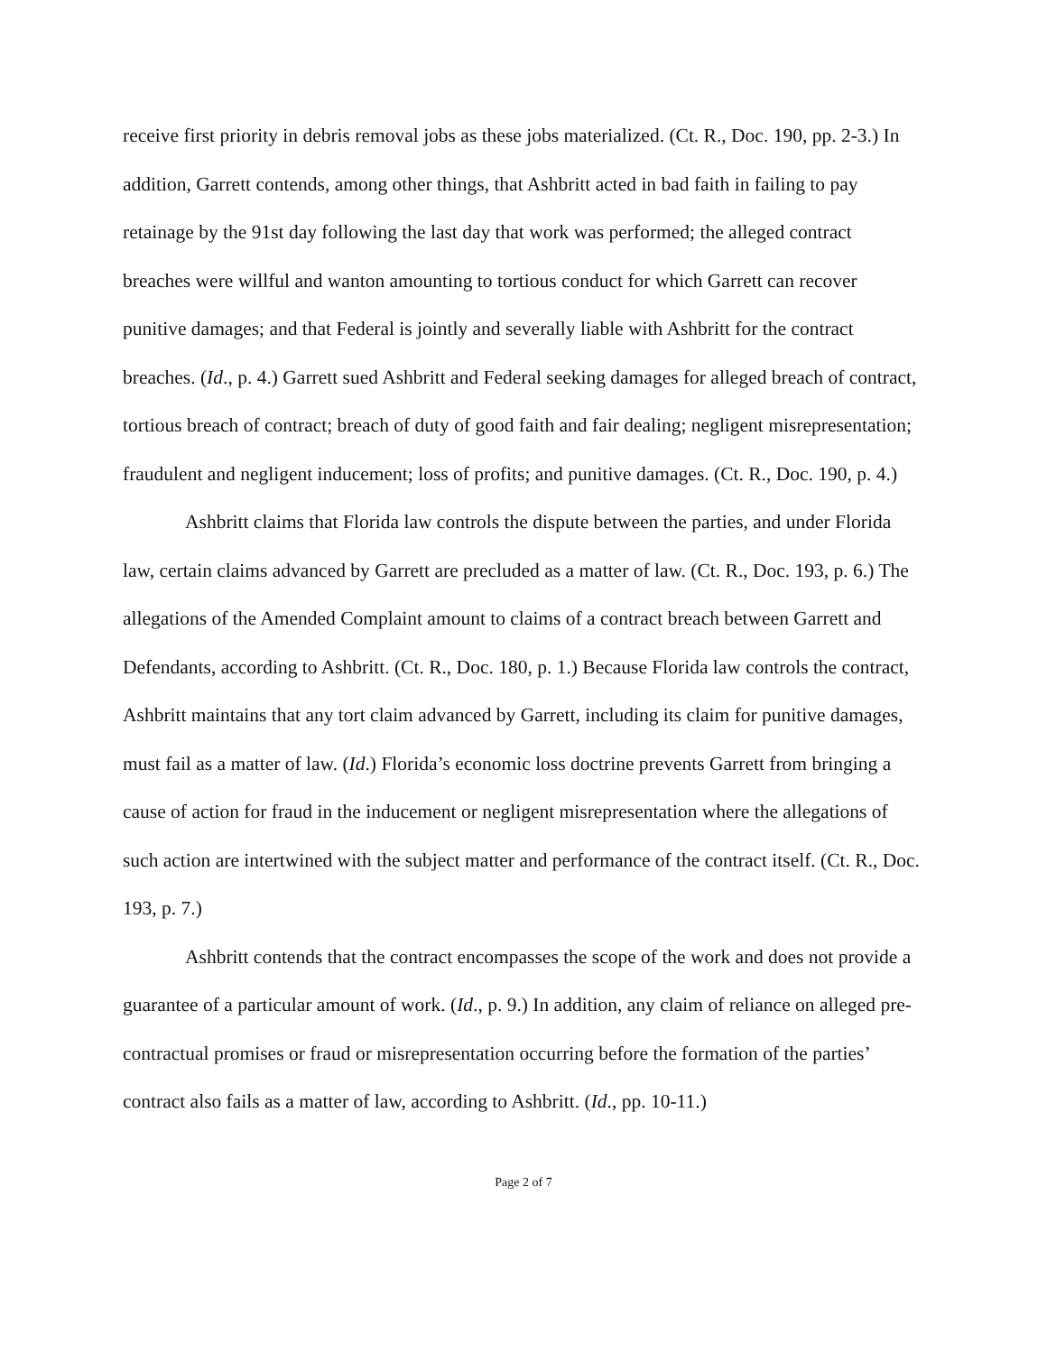receive first priority in debris removal jobs as these jobs materialized. (Ct. R., Doc. 190, pp. 2-3.) In addition, Garrett contends, among other things, that Ashbritt acted in bad faith in failing to pay retainage by the 91st day following the last day that work was performed; the alleged contract breaches were willful and wanton amounting to tortious conduct for which Garrett can recover punitive damages; and that Federal is jointly and severally liable with Ashbritt for the contract breaches. (Id., p. 4.) Garrett sued Ashbritt and Federal seeking damages for alleged breach of contract, tortious breach of contract; breach of duty of good faith and fair dealing; negligent misrepresentation; fraudulent and negligent inducement; loss of profits; and punitive damages. (Ct. R., Doc. 190, p. 4.)
Ashbritt claims that Florida law controls the dispute between the parties, and under Florida law, certain claims advanced by Garrett are precluded as a matter of law. (Ct. R., Doc. 193, p. 6.) The allegations of the Amended Complaint amount to claims of a contract breach between Garrett and Defendants, according to Ashbritt. (Ct. R., Doc. 180, p. 1.) Because Florida law controls the contract, Ashbritt maintains that any tort claim advanced by Garrett, including its claim for punitive damages, must fail as a matter of law. (Id.) Florida’s economic loss doctrine prevents Garrett from bringing a cause of action for fraud in the inducement or negligent misrepresentation where the allegations of such action are intertwined with the subject matter and performance of the contract itself. (Ct. R., Doc. 193, p. 7.)
Ashbritt contends that the contract encompasses the scope of the work and does not provide a guarantee of a particular amount of work. (Id., p. 9.) In addition, any claim of reliance on alleged pre-contractual promises or fraud or misrepresentation occurring before the formation of the parties’ contract also fails as a matter of law, according to Ashbritt. (Id., pp. 10-11.)
Page 2 of 7